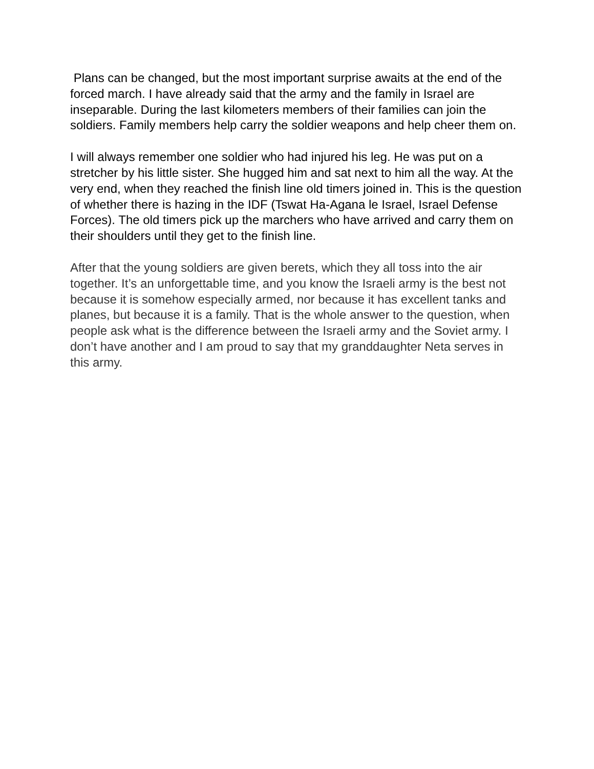Plans can be changed, but the most important surprise awaits at the end of the forced march. I have already said that the army and the family in Israel are inseparable. During the last kilometers members of their families can join the soldiers. Family members help carry the soldier weapons and help cheer them on.
I will always remember one soldier who had injured his leg. He was put on a stretcher by his little sister. She hugged him and sat next to him all the way. At the very end, when they reached the finish line old timers joined in. This is the question of whether there is hazing in the IDF (Tswat Ha-Agana le Israel, Israel Defense Forces). The old timers pick up the marchers who have arrived and carry them on their shoulders until they get to the finish line.
After that the young soldiers are given berets, which they all toss into the air together. It’s an unforgettable time, and you know the Israeli army is the best not because it is somehow especially armed, nor because it has excellent tanks and planes, but because it is a family. That is the whole answer to the question, when people ask what is the difference between the Israeli army and the Soviet army. I don’t have another and I am proud to say that my granddaughter Neta serves in this army.